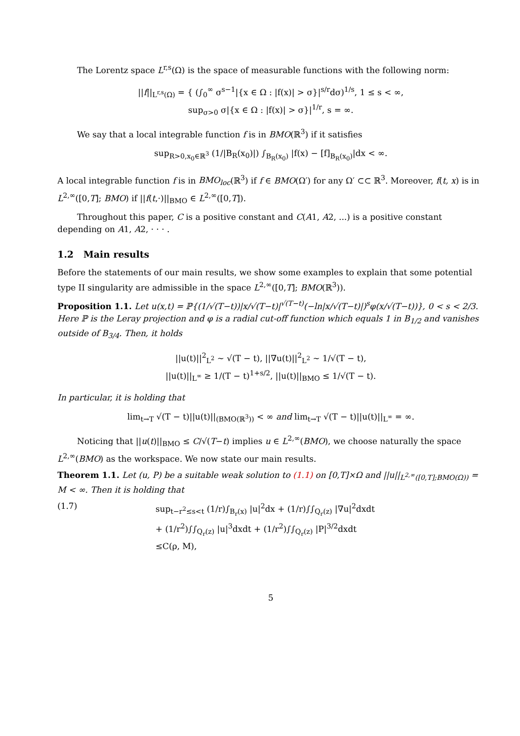The Lorentz space L<sup>r,s</sup>(Ω) is the space of measurable functions with the following norm:
||f||<sub>L<sup>r,s</sup>(Ω)</sub> = { (∫<sub>0</sub><sup>∞</sup> σ<sup>s−1</sup>|{x ∈ Ω : |f(x)| > σ}|<sup>s/r</sup>dσ)<sup>1/s</sup>, 1 ≤ s < ∞,
sup<sub>σ>0</sub> σ|{x ∈ Ω : |f(x)| > σ}|<sup>1/r</sup>, s = ∞.
We say that a local integrable function f is in BMO(ℝ<sup>3</sup>) if it satisfies
sup<sub>R>0,x<sub>0</sub>∈ℝ<sup>3</sup></sub> (1/|B<sub>R</sub>(x<sub>0</sub>)|) ∫<sub>B<sub>R</sub>(x<sub>0</sub>)</sub> |f(x) − [f]<sub>B<sub>R</sub>(x<sub>0</sub>)</sub>|dx < ∞.
A local integrable function f is in BMO<sub>loc</sub>(ℝ<sup>3</sup>) if f ∈ BMO(Ω′) for any Ω′ ⊂⊂ ℝ<sup>3</sup>. Moreover, f(t, x) is in L<sup>2,∞</sup>([0,T]; BMO) if ||f(t,·)||<sub>BMO</sub> ∈ L<sup>2,∞</sup>([0,T]).
Throughout this paper, C is a positive constant and C(A1, A2, ...) is a positive constant depending on A1, A2, · · · .
1.2 Main results
Before the statements of our main results, we show some examples to explain that some potential type II singularity are admissible in the space L<sup>2,∞</sup>([0,T]; BMO(ℝ<sup>3</sup>)).
Proposition 1.1. Let u(x,t) = ℙ{(1/√(T−t))|x/√(T−t)|<sup>√(T−t)</sup>(−ln|x/√(T−t)|)<sup>s</sup>φ(x/√(T−t))}, 0 < s < 2/3. Here ℙ is the Leray projection and φ is a radial cut-off function which equals 1 in B<sub>1/2</sub> and vanishes outside of B<sub>3/4</sub>. Then, it holds
||u(t)||<sup>2</sup><sub>L<sup>2</sup></sub> ∼ √(T − t), ||∇u(t)||<sup>2</sup><sub>L<sup>2</sup></sub> ∼ 1/√(T − t),
||u(t)||<sub>L<sup>∞</sup></sub> ≥ 1/(T − t)<sup>1+s/2</sup>, ||u(t)||<sub>BMO</sub> ≤ 1/√(T − t).
In particular, it is holding that
lim<sub>t→T</sub> √(T − t)||u(t)||<sub>(BMO(ℝ<sup>3</sup>))</sub> < ∞ and lim<sub>t→T</sub> √(T − t)||u(t)||<sub>L<sup>∞</sup></sub> = ∞.
Noticing that ||u(t)||<sub>BMO</sub> ≤ C/√(T−t) implies u ∈ L<sup>2,∞</sup>(BMO), we choose naturally the space L<sup>2,∞</sup>(BMO) as the workspace. We now state our main results.
Theorem 1.1. Let (u, P) be a suitable weak solution to (1.1) on [0,T]×Ω and ||u||<sub>L<sup>2,∞</sup>([0,T];BMO(Ω))</sub> = M < ∞. Then it is holding that
(1.7) sup<sub>t−r<sup>2</sup>≤s<t</sub> (1/r)∫<sub>B<sub>r</sub>(x)</sub> |u|<sup>2</sup>dx + (1/r)∫∫<sub>Q<sub>r</sub>(z)</sub> |∇u|<sup>2</sup>dxdt
+ (1/r<sup>2</sup>)∫∫<sub>Q<sub>r</sub>(z)</sub> |u|<sup>3</sup>dxdt + (1/r<sup>2</sup>)∫∫<sub>Q<sub>r</sub>(z)</sub> |P|<sup>3/2</sup>dxdt
≤C(ρ, M),
5